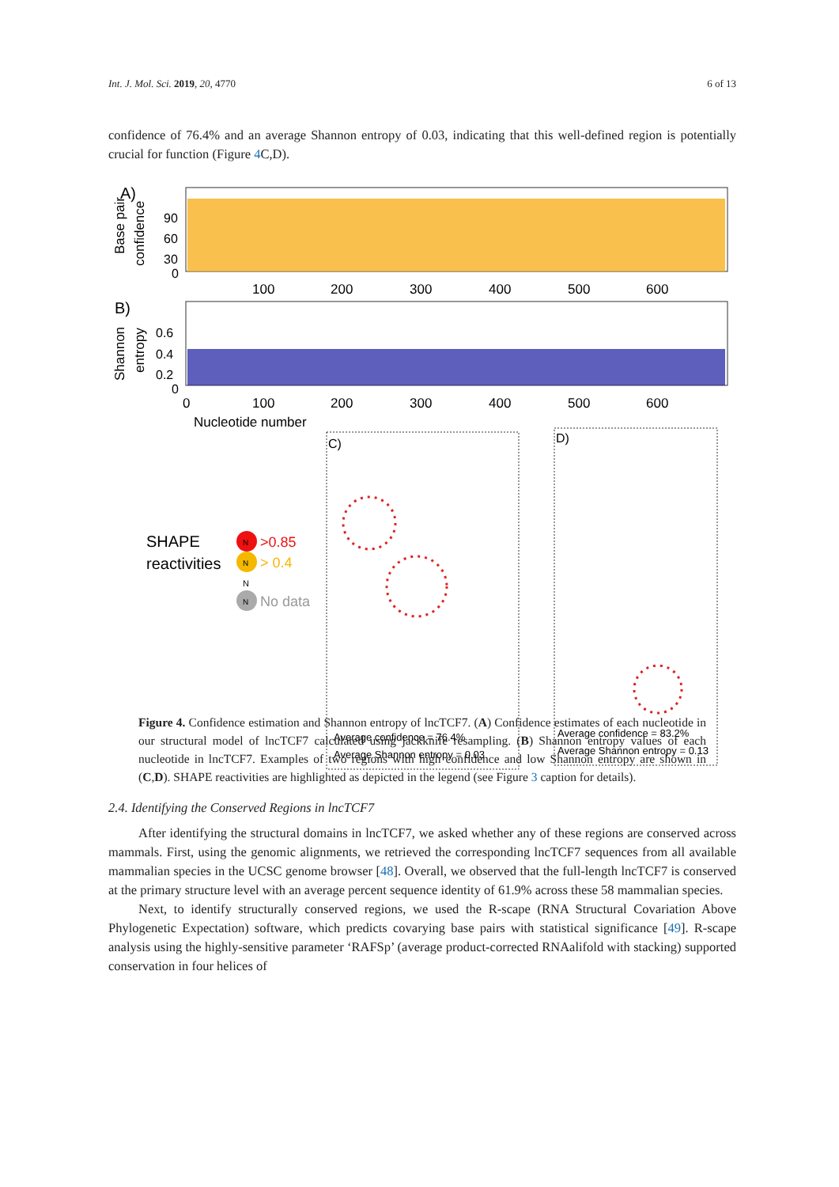Int. J. Mol. Sci. 2019, 20, 4770 6 of 13
confidence of 76.4% and an average Shannon entropy of 0.03, indicating that this well-defined region is potentially crucial for function (Figure 4 C,D).
A)
Base pair
confidence
90
60
30
0
100
200
300
400
500
600
B)
Shannon
entropy
0.6
0.4
0.2
0
0
100
200
300
400
500
600
Nucleotide number
C)
D)
Average confidence = 76.4%
Average Shannon entropy = 0.03
Average confidence = 83.2%
Average Shannon entropy = 0.13
SHAPE
reactivities
N
>0.85
N
> 0.4
N
N
No data
Figure 4. Confidence estimation and Shannon entropy of lncTCF7. (A) Confidence estimates of each nucleotide in our structural model of lncTCF7 calculated using jackknife resampling. (B) Shannon entropy values of each nucleotide in lncTCF7. Examples of two regions with high confidence and low Shannon entropy are shown in (C,D). SHAPE reactivities are highlighted as depicted in the legend (see Figure 3 caption for details).
2.4. Identifying the Conserved Regions in lncTCF7
After identifying the structural domains in lncTCF7, we asked whether any of these regions are conserved across mammals. First, using the genomic alignments, we retrieved the corresponding lncTCF7 sequences from all available mammalian species in the UCSC genome browser [48]. Overall, we observed that the full-length lncTCF7 is conserved at the primary structure level with an average percent sequence identity of 61.9% across these 58 mammalian species.
Next, to identify structurally conserved regions, we used the R-scape (RNA Structural Covariation Above Phylogenetic Expectation) software, which predicts covarying base pairs with statistical significance [49]. R-scape analysis using the highly-sensitive parameter ‘RAFSp’ (average product-corrected RNAalifold with stacking) supported conservation in four helices of